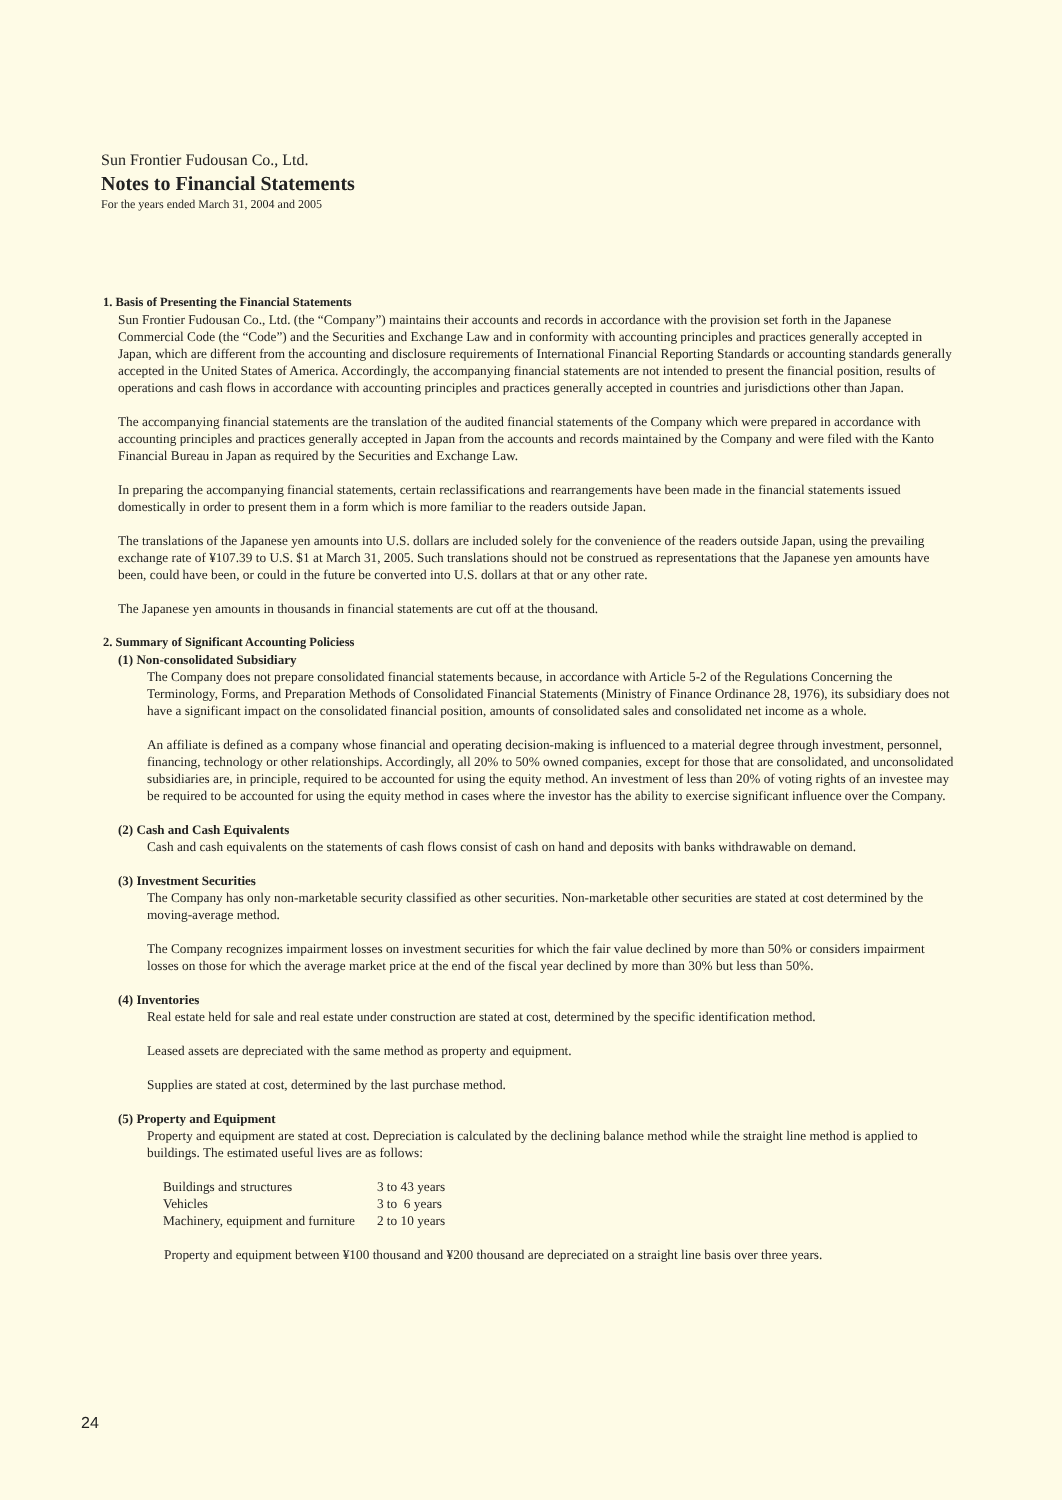Sun Frontier Fudousan Co., Ltd.
Notes to Financial Statements
For the years ended March 31, 2004 and 2005
1. Basis of Presenting the Financial Statements
Sun Frontier Fudousan Co., Ltd. (the “Company”) maintains their accounts and records in accordance with the provision set forth in the Japanese Commercial Code (the “Code”) and the Securities and Exchange Law and in conformity with accounting principles and practices generally accepted in Japan, which are different from the accounting and disclosure requirements of International Financial Reporting Standards or accounting standards generally accepted in the United States of America. Accordingly, the accompanying financial statements are not intended to present the financial position, results of operations and cash flows in accordance with accounting principles and practices generally accepted in countries and jurisdictions other than Japan.
The accompanying financial statements are the translation of the audited financial statements of the Company which were prepared in accordance with accounting principles and practices generally accepted in Japan from the accounts and records maintained by the Company and were filed with the Kanto Financial Bureau in Japan as required by the Securities and Exchange Law.
In preparing the accompanying financial statements, certain reclassifications and rearrangements have been made in the financial statements issued domestically in order to present them in a form which is more familiar to the readers outside Japan.
The translations of the Japanese yen amounts into U.S. dollars are included solely for the convenience of the readers outside Japan, using the prevailing exchange rate of ¥107.39 to U.S. $1 at March 31, 2005. Such translations should not be construed as representations that the Japanese yen amounts have been, could have been, or could in the future be converted into U.S. dollars at that or any other rate.
The Japanese yen amounts in thousands in financial statements are cut off at the thousand.
2. Summary of Significant Accounting Policiess
(1) Non-consolidated Subsidiary
The Company does not prepare consolidated financial statements because, in accordance with Article 5-2 of the Regulations Concerning the Terminology, Forms, and Preparation Methods of Consolidated Financial Statements (Ministry of Finance Ordinance 28, 1976), its subsidiary does not have a significant impact on the consolidated financial position, amounts of consolidated sales and consolidated net income as a whole.
An affiliate is defined as a company whose financial and operating decision-making is influenced to a material degree through investment, personnel, financing, technology or other relationships. Accordingly, all 20% to 50% owned companies, except for those that are consolidated, and unconsolidated subsidiaries are, in principle, required to be accounted for using the equity method. An investment of less than 20% of voting rights of an investee may be required to be accounted for using the equity method in cases where the investor has the ability to exercise significant influence over the Company.
(2) Cash and Cash Equivalents
Cash and cash equivalents on the statements of cash flows consist of cash on hand and deposits with banks withdrawable on demand.
(3) Investment Securities
The Company has only non-marketable security classified as other securities. Non-marketable other securities are stated at cost determined by the moving-average method.
The Company recognizes impairment losses on investment securities for which the fair value declined by more than 50% or considers impairment losses on those for which the average market price at the end of the fiscal year declined by more than 30% but less than 50%.
(4) Inventories
Real estate held for sale and real estate under construction are stated at cost, determined by the specific identification method.
Leased assets are depreciated with the same method as property and equipment.
Supplies are stated at cost, determined by the last purchase method.
(5) Property and Equipment
Property and equipment are stated at cost. Depreciation is calculated by the declining balance method while the straight line method is applied to buildings. The estimated useful lives are as follows:
| Buildings and structures | 3 to 43 years |
| Vehicles | 3 to 6 years |
| Machinery, equipment and furniture | 2 to 10 years |
Property and equipment between ¥100 thousand and ¥200 thousand are depreciated on a straight line basis over three years.
24